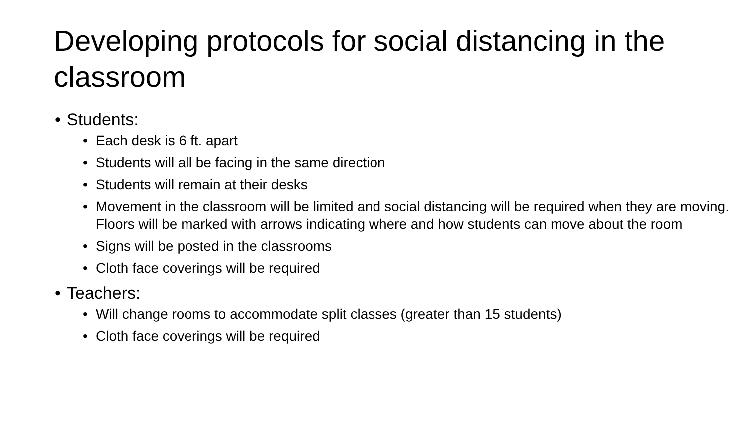Developing protocols for social distancing in the classroom
• Students:
• Each desk is 6 ft. apart
• Students will all be facing in the same direction
• Students will remain at their desks
• Movement in the classroom will be limited and social distancing will be required when they are moving. Floors will be marked with arrows indicating where and how students can move about the room
• Signs will be posted in the classrooms
• Cloth face coverings will be required
• Teachers:
• Will change rooms to accommodate split classes (greater than 15 students)
• Cloth face coverings will be required